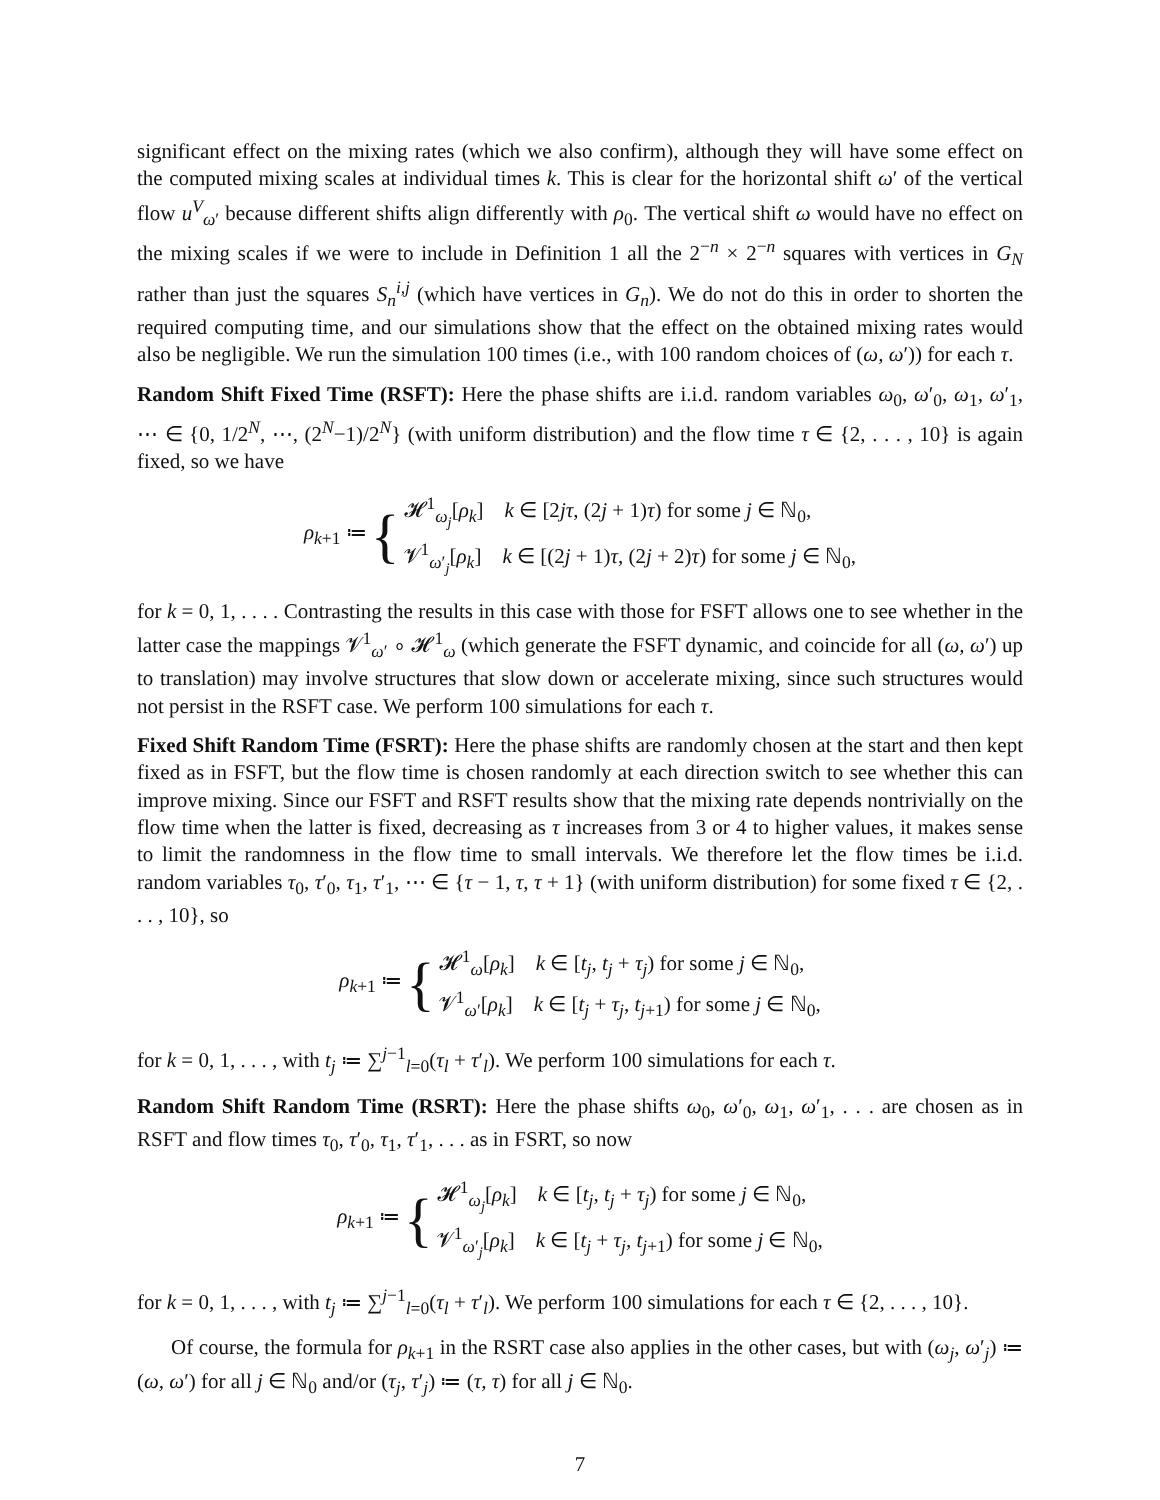significant effect on the mixing rates (which we also confirm), although they will have some effect on the computed mixing scales at individual times k. This is clear for the horizontal shift ω′ of the vertical flow u<sup>V</sup><sub>ω′</sub> because different shifts align differently with ρ<sub>0</sub>. The vertical shift ω would have no effect on the mixing scales if we were to include in Definition 1 all the 2<sup>−n</sup> × 2<sup>−n</sup> squares with vertices in G<sub>N</sub> rather than just the squares S<sub>n</sub><sup>i,j</sup> (which have vertices in G<sub>n</sub>). We do not do this in order to shorten the required computing time, and our simulations show that the effect on the obtained mixing rates would also be negligible. We run the simulation 100 times (i.e., with 100 random choices of (ω, ω′)) for each τ.
Random Shift Fixed Time (RSFT): Here the phase shifts are i.i.d. random variables ω<sub>0</sub>, ω′<sub>0</sub>, ω<sub>1</sub>, ω′<sub>1</sub>, ⋯ ∈ {0, 1/2<sup>N</sup>, ⋯, (2<sup>N</sup>−1)/2<sup>N</sup>} (with uniform distribution) and the flow time τ ∈ {2, . . . , 10} is again fixed, so we have
ρ<sub>k+1</sub> ≔ {
𝓗<sup>1</sup><sub>ω<sub>j</sub></sub>[ρ<sub>k</sub>] k ∈ [2jτ, (2j + 1)τ) for some j ∈ ℕ<sub>0</sub>,
𝓥<sup>1</sup><sub>ω′<sub>j</sub></sub>[ρ<sub>k</sub>] k ∈ [(2j + 1)τ, (2j + 2)τ) for some j ∈ ℕ<sub>0</sub>,
for k = 0, 1, . . . . Contrasting the results in this case with those for FSFT allows one to see whether in the latter case the mappings 𝓥<sup>1</sup><sub>ω′</sub> ∘ 𝓗<sup>1</sup><sub>ω</sub> (which generate the FSFT dynamic, and coincide for all (ω, ω′) up to translation) may involve structures that slow down or accelerate mixing, since such structures would not persist in the RSFT case. We perform 100 simulations for each τ.
Fixed Shift Random Time (FSRT): Here the phase shifts are randomly chosen at the start and then kept fixed as in FSFT, but the flow time is chosen randomly at each direction switch to see whether this can improve mixing. Since our FSFT and RSFT results show that the mixing rate depends nontrivially on the flow time when the latter is fixed, decreasing as τ increases from 3 or 4 to higher values, it makes sense to limit the randomness in the flow time to small intervals. We therefore let the flow times be i.i.d. random variables τ<sub>0</sub>, τ′<sub>0</sub>, τ<sub>1</sub>, τ′<sub>1</sub>, ⋯ ∈ {τ − 1, τ, τ + 1} (with uniform distribution) for some fixed τ ∈ {2, . . . , 10}, so
ρ<sub>k+1</sub> ≔ {
𝓗<sup>1</sup><sub>ω</sub>[ρ<sub>k</sub>] k ∈ [t<sub>j</sub>, t<sub>j</sub> + τ<sub>j</sub>) for some j ∈ ℕ<sub>0</sub>,
𝓥<sup>1</sup><sub>ω′</sub>[ρ<sub>k</sub>] k ∈ [t<sub>j</sub> + τ<sub>j</sub>, t<sub>j+1</sub>) for some j ∈ ℕ<sub>0</sub>,
for k = 0, 1, . . . , with t<sub>j</sub> ≔ ∑<sup>j−1</sup><sub>l=0</sub>(τ<sub>l</sub> + τ′<sub>l</sub>). We perform 100 simulations for each τ.
Random Shift Random Time (RSRT): Here the phase shifts ω<sub>0</sub>, ω′<sub>0</sub>, ω<sub>1</sub>, ω′<sub>1</sub>, . . . are chosen as in RSFT and flow times τ<sub>0</sub>, τ′<sub>0</sub>, τ<sub>1</sub>, τ′<sub>1</sub>, . . . as in FSRT, so now
ρ<sub>k+1</sub> ≔ {
𝓗<sup>1</sup><sub>ω<sub>j</sub></sub>[ρ<sub>k</sub>] k ∈ [t<sub>j</sub>, t<sub>j</sub> + τ<sub>j</sub>) for some j ∈ ℕ<sub>0</sub>,
𝓥<sup>1</sup><sub>ω′<sub>j</sub></sub>[ρ<sub>k</sub>] k ∈ [t<sub>j</sub> + τ<sub>j</sub>, t<sub>j+1</sub>) for some j ∈ ℕ<sub>0</sub>,
for k = 0, 1, . . . , with t<sub>j</sub> ≔ ∑<sup>j−1</sup><sub>l=0</sub>(τ<sub>l</sub> + τ′<sub>l</sub>). We perform 100 simulations for each τ ∈ {2, . . . , 10}.
Of course, the formula for ρ<sub>k+1</sub> in the RSRT case also applies in the other cases, but with (ω<sub>j</sub>, ω′<sub>j</sub>) ≔ (ω, ω′) for all j ∈ ℕ<sub>0</sub> and/or (τ<sub>j</sub>, τ′<sub>j</sub>) ≔ (τ, τ) for all j ∈ ℕ<sub>0</sub>.
7